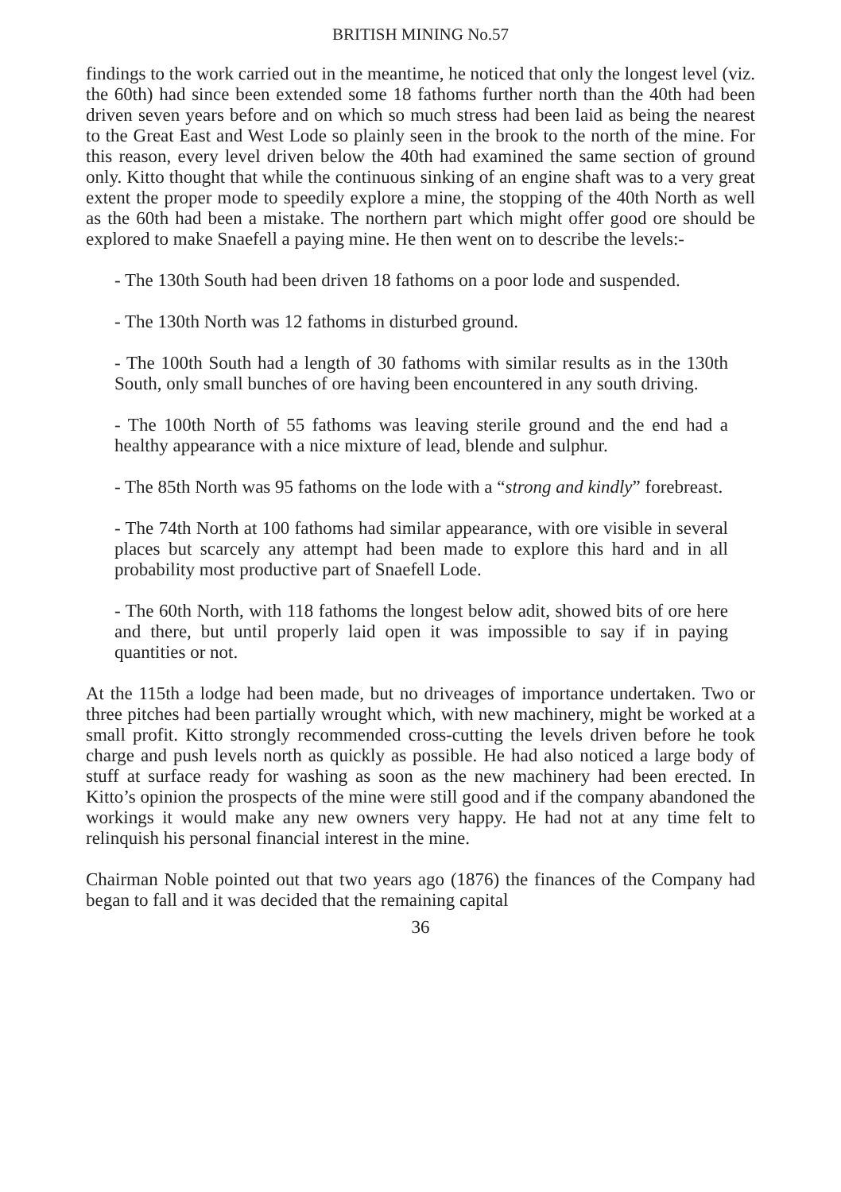BRITISH MINING No.57
findings to the work carried out in the meantime, he noticed that only the longest level (viz. the 60th) had since been extended some 18 fathoms further north than the 40th had been driven seven years before and on which so much stress had been laid as being the nearest to the Great East and West Lode so plainly seen in the brook to the north of the mine. For this reason, every level driven below the 40th had examined the same section of ground only. Kitto thought that while the continuous sinking of an engine shaft was to a very great extent the proper mode to speedily explore a mine, the stopping of the 40th North as well as the 60th had been a mistake. The northern part which might offer good ore should be explored to make Snaefell a paying mine. He then went on to describe the levels:-
- The 130th South had been driven 18 fathoms on a poor lode and suspended.
- The 130th North was 12 fathoms in disturbed ground.
- The 100th South had a length of 30 fathoms with similar results as in the 130th South, only small bunches of ore having been encountered in any south driving.
- The 100th North of 55 fathoms was leaving sterile ground and the end had a healthy appearance with a nice mixture of lead, blende and sulphur.
- The 85th North was 95 fathoms on the lode with a “strong and kindly” forebreast.
- The 74th North at 100 fathoms had similar appearance, with ore visible in several places but scarcely any attempt had been made to explore this hard and in all probability most productive part of Snaefell Lode.
- The 60th North, with 118 fathoms the longest below adit, showed bits of ore here and there, but until properly laid open it was impossible to say if in paying quantities or not.
At the 115th a lodge had been made, but no driveages of importance undertaken. Two or three pitches had been partially wrought which, with new machinery, might be worked at a small profit. Kitto strongly recommended cross-cutting the levels driven before he took charge and push levels north as quickly as possible. He had also noticed a large body of stuff at surface ready for washing as soon as the new machinery had been erected. In Kitto’s opinion the prospects of the mine were still good and if the company abandoned the workings it would make any new owners very happy. He had not at any time felt to relinquish his personal financial interest in the mine.
Chairman Noble pointed out that two years ago (1876) the finances of the Company had began to fall and it was decided that the remaining capital
36